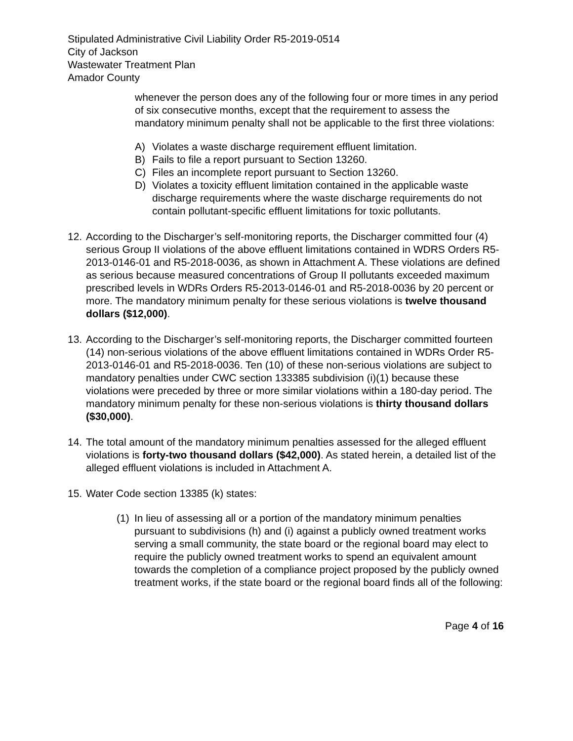Stipulated Administrative Civil Liability Order R5-2019-0514
City of Jackson
Wastewater Treatment Plan
Amador County
whenever the person does any of the following four or more times in any period of six consecutive months, except that the requirement to assess the mandatory minimum penalty shall not be applicable to the first three violations:
A) Violates a waste discharge requirement effluent limitation.
B) Fails to file a report pursuant to Section 13260.
C) Files an incomplete report pursuant to Section 13260.
D) Violates a toxicity effluent limitation contained in the applicable waste discharge requirements where the waste discharge requirements do not contain pollutant-specific effluent limitations for toxic pollutants.
12. According to the Discharger’s self-monitoring reports, the Discharger committed four (4) serious Group II violations of the above effluent limitations contained in WDRS Orders R5-2013-0146-01 and R5-2018-0036, as shown in Attachment A. These violations are defined as serious because measured concentrations of Group II pollutants exceeded maximum prescribed levels in WDRs Orders R5-2013-0146-01 and R5-2018-0036 by 20 percent or more. The mandatory minimum penalty for these serious violations is twelve thousand dollars ($12,000).
13. According to the Discharger’s self-monitoring reports, the Discharger committed fourteen (14) non-serious violations of the above effluent limitations contained in WDRs Order R5-2013-0146-01 and R5-2018-0036. Ten (10) of these non-serious violations are subject to mandatory penalties under CWC section 133385 subdivision (i)(1) because these violations were preceded by three or more similar violations within a 180-day period. The mandatory minimum penalty for these non-serious violations is thirty thousand dollars ($30,000).
14. The total amount of the mandatory minimum penalties assessed for the alleged effluent violations is forty-two thousand dollars ($42,000). As stated herein, a detailed list of the alleged effluent violations is included in Attachment A.
15. Water Code section 13385 (k) states:
(1) In lieu of assessing all or a portion of the mandatory minimum penalties pursuant to subdivisions (h) and (i) against a publicly owned treatment works serving a small community, the state board or the regional board may elect to require the publicly owned treatment works to spend an equivalent amount towards the completion of a compliance project proposed by the publicly owned treatment works, if the state board or the regional board finds all of the following:
Page 4 of 16